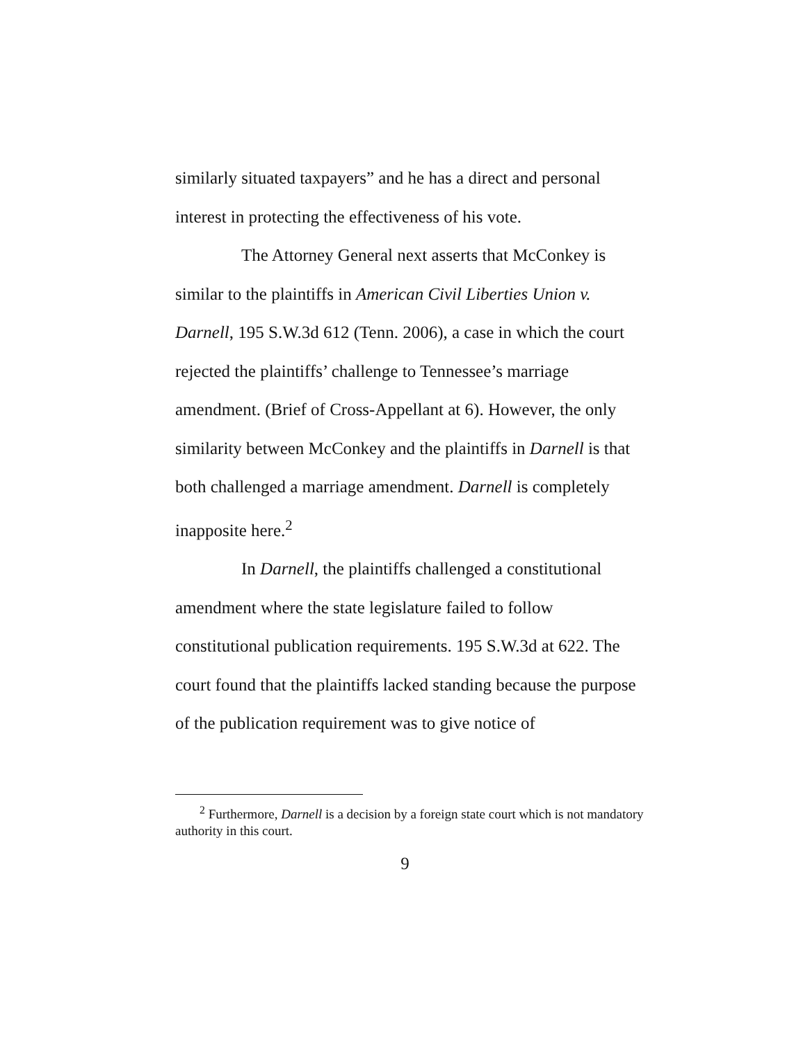similarly situated taxpayers” and he has a direct and personal interest in protecting the effectiveness of his vote.
The Attorney General next asserts that McConkey is similar to the plaintiffs in American Civil Liberties Union v. Darnell, 195 S.W.3d 612 (Tenn. 2006), a case in which the court rejected the plaintiffs’ challenge to Tennessee’s marriage amendment. (Brief of Cross-Appellant at 6). However, the only similarity between McConkey and the plaintiffs in Darnell is that both challenged a marriage amendment. Darnell is completely inapposite here.<sup>2</sup>
In Darnell, the plaintiffs challenged a constitutional amendment where the state legislature failed to follow constitutional publication requirements. 195 S.W.3d at 622. The court found that the plaintiffs lacked standing because the purpose of the publication requirement was to give notice of
<sup>2</sup> Furthermore, Darnell is a decision by a foreign state court which is not mandatory authority in this court.
9